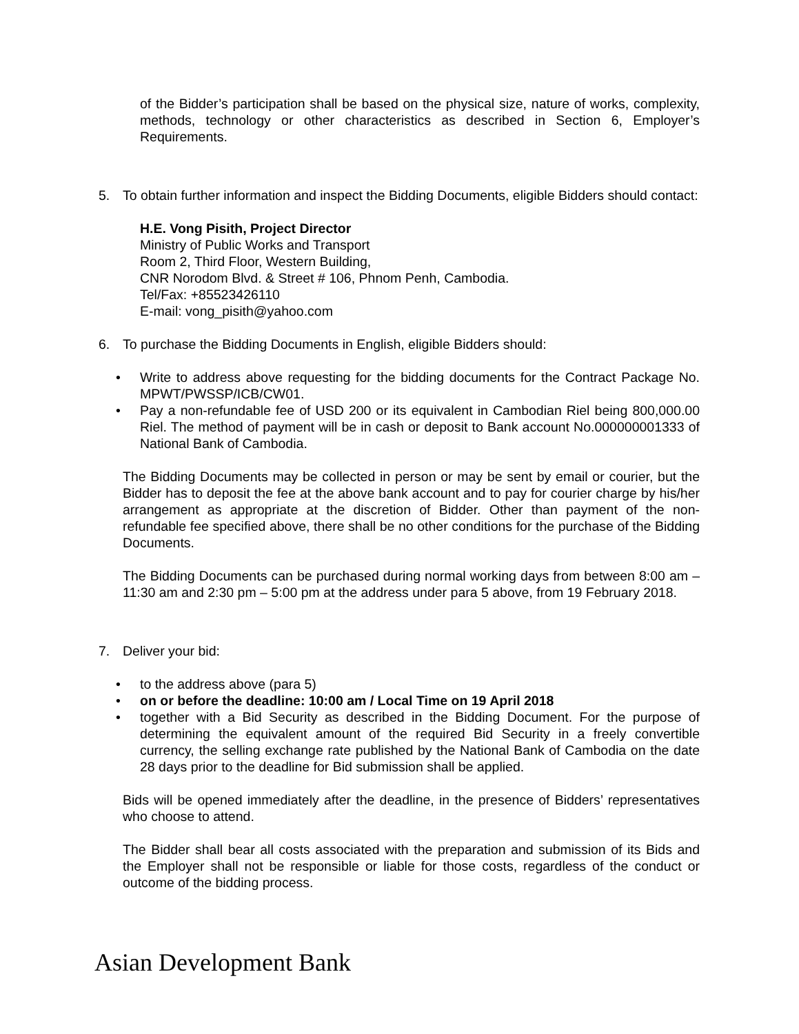of the Bidder’s participation shall be based on the physical size, nature of works, complexity, methods, technology or other characteristics as described in Section 6, Employer’s Requirements.
5. To obtain further information and inspect the Bidding Documents, eligible Bidders should contact:
H.E. Vong Pisith, Project Director
Ministry of Public Works and Transport
Room 2, Third Floor, Western Building,
CNR Norodom Blvd. & Street # 106, Phnom Penh, Cambodia.
Tel/Fax: +85523426110
E-mail: vong_pisith@yahoo.com
6. To purchase the Bidding Documents in English, eligible Bidders should:
• Write to address above requesting for the bidding documents for the Contract Package No. MPWT/PWSSP/ICB/CW01.
• Pay a non-refundable fee of USD 200 or its equivalent in Cambodian Riel being 800,000.00 Riel. The method of payment will be in cash or deposit to Bank account No.000000001333 of National Bank of Cambodia.
The Bidding Documents may be collected in person or may be sent by email or courier, but the Bidder has to deposit the fee at the above bank account and to pay for courier charge by his/her arrangement as appropriate at the discretion of Bidder. Other than payment of the non-refundable fee specified above, there shall be no other conditions for the purchase of the Bidding Documents.
The Bidding Documents can be purchased during normal working days from between 8:00 am – 11:30 am and 2:30 pm – 5:00 pm at the address under para 5 above, from 19 February 2018.
7. Deliver your bid:
• to the address above (para 5)
• on or before the deadline: 10:00 am / Local Time on 19 April 2018
• together with a Bid Security as described in the Bidding Document. For the purpose of determining the equivalent amount of the required Bid Security in a freely convertible currency, the selling exchange rate published by the National Bank of Cambodia on the date 28 days prior to the deadline for Bid submission shall be applied.
Bids will be opened immediately after the deadline, in the presence of Bidders’ representatives who choose to attend.
The Bidder shall bear all costs associated with the preparation and submission of its Bids and the Employer shall not be responsible or liable for those costs, regardless of the conduct or outcome of the bidding process.
Asian Development Bank